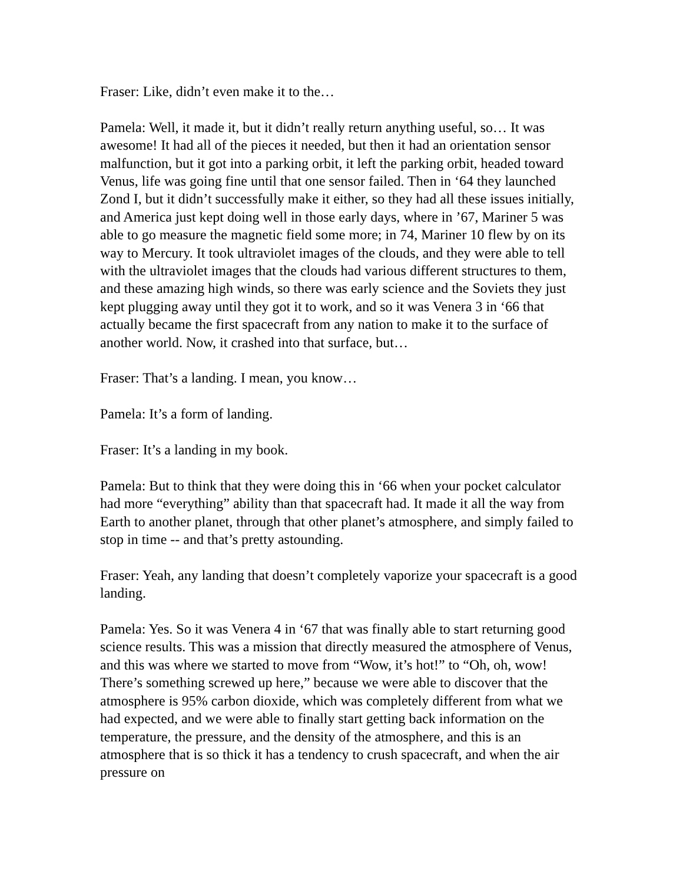Fraser: Like, didn’t even make it to the…
Pamela: Well, it made it, but it didn’t really return anything useful, so… It was awesome! It had all of the pieces it needed, but then it had an orientation sensor malfunction, but it got into a parking orbit, it left the parking orbit, headed toward Venus, life was going fine until that one sensor failed. Then in ‘64 they launched Zond I, but it didn’t successfully make it either, so they had all these issues initially, and America just kept doing well in those early days, where in ’67, Mariner 5 was able to go measure the magnetic field some more; in 74, Mariner 10 flew by on its way to Mercury. It took ultraviolet images of the clouds, and they were able to tell with the ultraviolet images that the clouds had various different structures to them, and these amazing high winds, so there was early science and the Soviets they just kept plugging away until they got it to work, and so it was Venera 3 in ‘66 that actually became the first spacecraft from any nation to make it to the surface of another world. Now, it crashed into that surface, but…
Fraser: That’s a landing. I mean, you know…
Pamela: It’s a form of landing.
Fraser: It’s a landing in my book.
Pamela: But to think that they were doing this in ‘66 when your pocket calculator had more “everything” ability than that spacecraft had. It made it all the way from Earth to another planet, through that other planet’s atmosphere, and simply failed to stop in time -- and that’s pretty astounding.
Fraser: Yeah, any landing that doesn’t completely vaporize your spacecraft is a good landing.
Pamela: Yes. So it was Venera 4 in ‘67 that was finally able to start returning good science results. This was a mission that directly measured the atmosphere of Venus, and this was where we started to move from “Wow, it’s hot!” to “Oh, oh, wow! There’s something screwed up here,” because we were able to discover that the atmosphere is 95% carbon dioxide, which was completely different from what we had expected, and we were able to finally start getting back information on the temperature, the pressure, and the density of the atmosphere, and this is an atmosphere that is so thick it has a tendency to crush spacecraft, and when the air pressure on